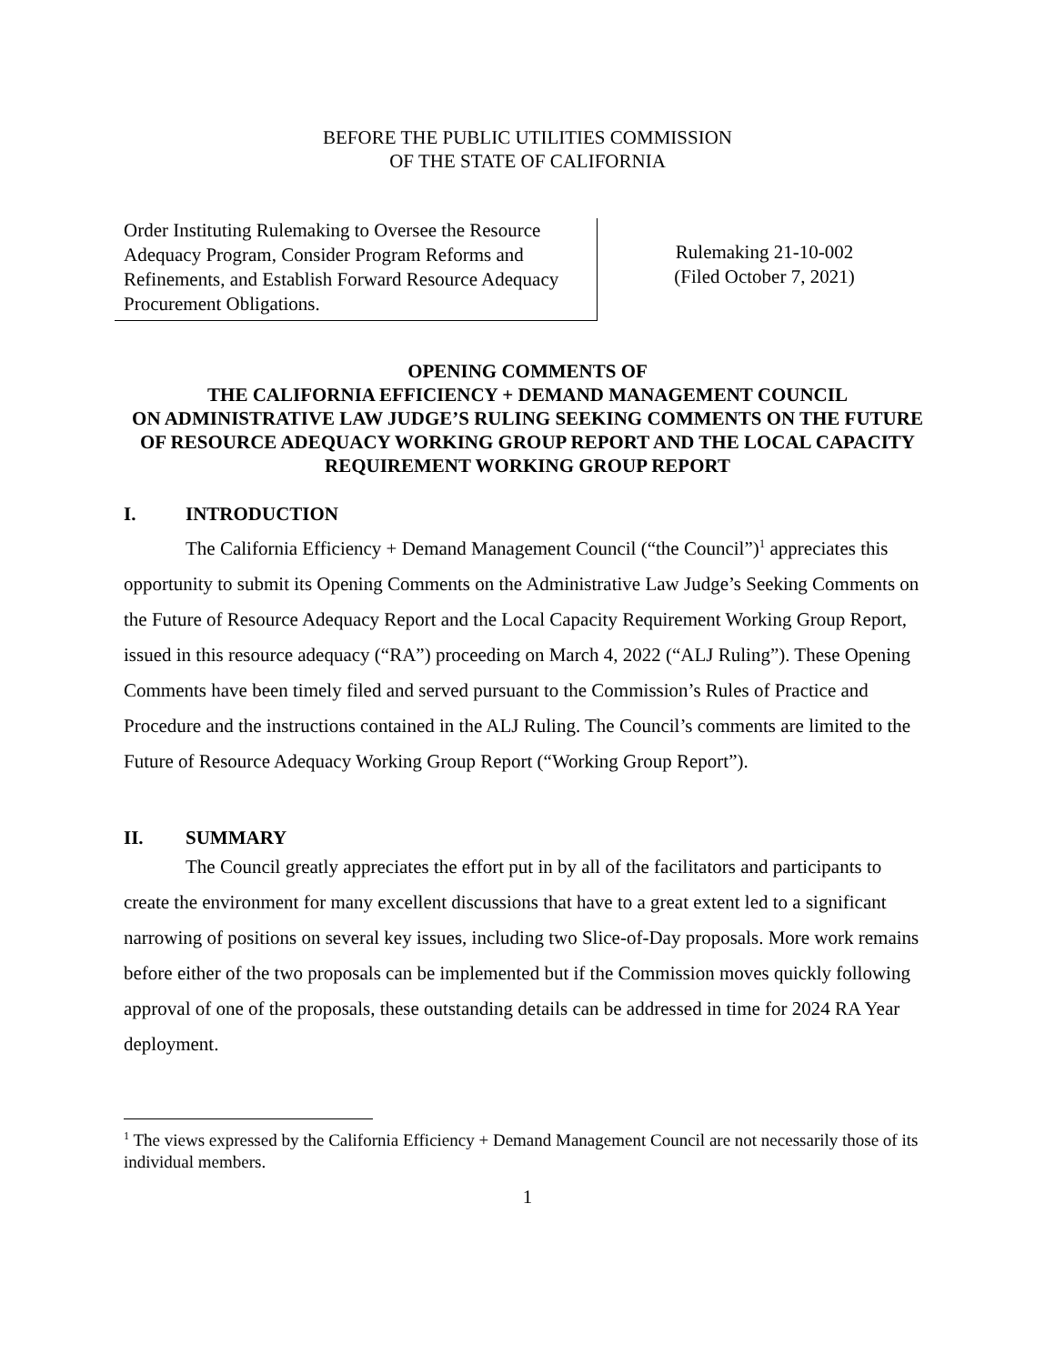BEFORE THE PUBLIC UTILITIES COMMISSION
OF THE STATE OF CALIFORNIA
Order Instituting Rulemaking to Oversee the Resource Adequacy Program, Consider Program Reforms and Refinements, and Establish Forward Resource Adequacy Procurement Obligations.
Rulemaking 21-10-002
(Filed October 7, 2021)
OPENING COMMENTS OF
THE CALIFORNIA EFFICIENCY + DEMAND MANAGEMENT COUNCIL
ON ADMINISTRATIVE LAW JUDGE’S RULING SEEKING COMMENTS ON THE FUTURE OF RESOURCE ADEQUACY WORKING GROUP REPORT AND THE LOCAL CAPACITY REQUIREMENT WORKING GROUP REPORT
I. INTRODUCTION
The California Efficiency + Demand Management Council (“the Council”)<sup>1</sup> appreciates this opportunity to submit its Opening Comments on the Administrative Law Judge’s Seeking Comments on the Future of Resource Adequacy Report and the Local Capacity Requirement Working Group Report, issued in this resource adequacy (“RA”) proceeding on March 4, 2022 (“ALJ Ruling”). These Opening Comments have been timely filed and served pursuant to the Commission’s Rules of Practice and Procedure and the instructions contained in the ALJ Ruling. The Council’s comments are limited to the Future of Resource Adequacy Working Group Report (“Working Group Report”).
II. SUMMARY
The Council greatly appreciates the effort put in by all of the facilitators and participants to create the environment for many excellent discussions that have to a great extent led to a significant narrowing of positions on several key issues, including two Slice-of-Day proposals. More work remains before either of the two proposals can be implemented but if the Commission moves quickly following approval of one of the proposals, these outstanding details can be addressed in time for 2024 RA Year deployment.
<sup>1</sup> The views expressed by the California Efficiency + Demand Management Council are not necessarily those of its individual members.
1